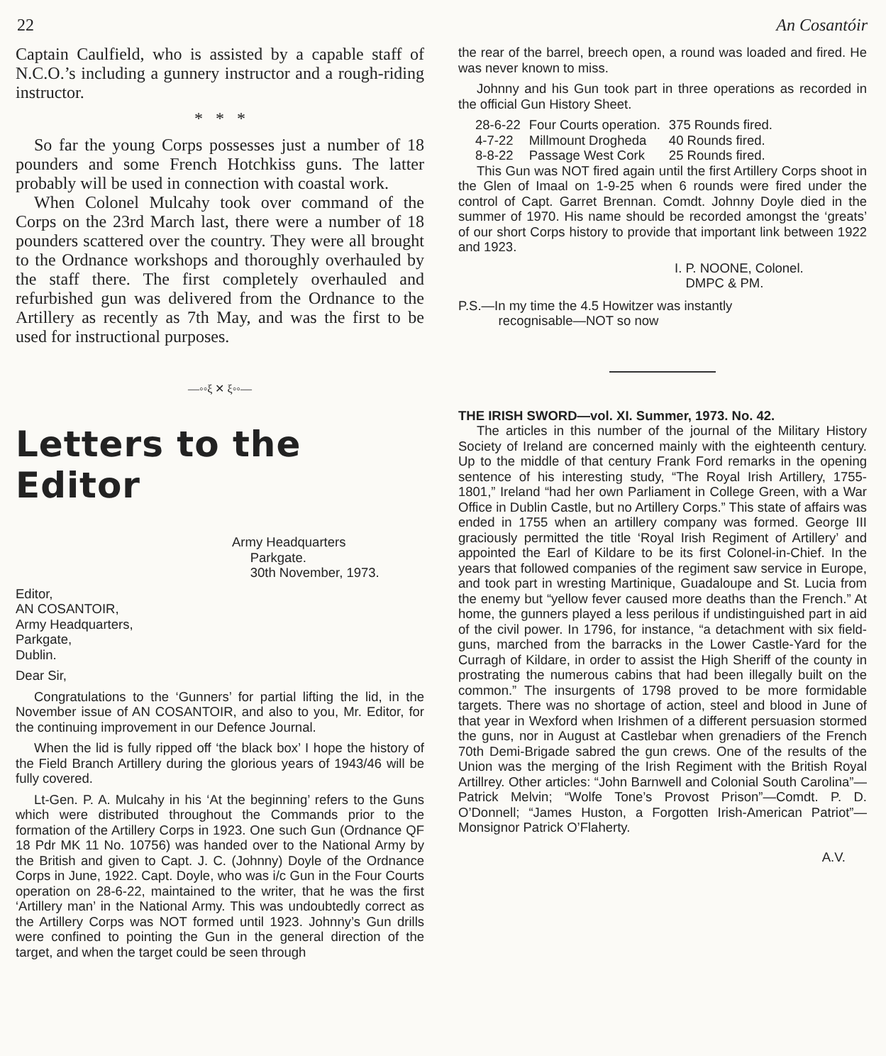22 An Cosantóir
Captain Caulfield, who is assisted by a capable staff of N.C.O.’s including a gunnery instructor and a rough-riding instructor.
* * *
So far the young Corps possesses just a number of 18 pounders and some French Hotchkiss guns. The latter probably will be used in connection with coastal work.
When Colonel Mulcahy took over command of the Corps on the 23rd March last, there were a number of 18 pounders scattered over the country. They were all brought to the Ordnance workshops and thoroughly overhauled by the staff there. The first completely overhauled and refurbished gun was delivered from the Ordnance to the Artillery as recently as 7th May, and was the first to be used for instructional purposes.
—◦◦ξ ✕ ξ◦◦—
Letters to the Editor
Army Headquarters
Parkgate.
30th November, 1973.
Editor,
AN COSANTOIR,
Army Headquarters,
Parkgate,
Dublin.
Dear Sir,
Congratulations to the ‘Gunners’ for partial lifting the lid, in the November issue of AN COSANTOIR, and also to you, Mr. Editor, for the continuing improvement in our Defence Journal.
When the lid is fully ripped off ‘the black box’ I hope the history of the Field Branch Artillery during the glorious years of 1943/46 will be fully covered.
Lt-Gen. P. A. Mulcahy in his ‘At the beginning’ refers to the Guns which were distributed throughout the Commands prior to the formation of the Artillery Corps in 1923. One such Gun (Ordnance QF 18 Pdr MK 11 No. 10756) was handed over to the National Army by the British and given to Capt. J. C. (Johnny) Doyle of the Ordnance Corps in June, 1922. Capt. Doyle, who was i/c Gun in the Four Courts operation on 28-6-22, maintained to the writer, that he was the first ‘Artillery man’ in the National Army. This was undoubtedly correct as the Artillery Corps was NOT formed until 1923. Johnny’s Gun drills were confined to pointing the Gun in the general direction of the target, and when the target could be seen through
the rear of the barrel, breech open, a round was loaded and fired. He was never known to miss.
Johnny and his Gun took part in three operations as recorded in the official Gun History Sheet.
| 28-6-22 | Four Courts operation. | 375 Rounds fired. |
| 4-7-22 | Millmount Drogheda | 40 Rounds fired. |
| 8-8-22 | Passage West Cork | 25 Rounds fired. |
This Gun was NOT fired again until the first Artillery Corps shoot in the Glen of Imaal on 1-9-25 when 6 rounds were fired under the control of Capt. Garret Brennan. Comdt. Johnny Doyle died in the summer of 1970. His name should be recorded amongst the ‘greats’ of our short Corps history to provide that important link between 1922 and 1923.
I. P. NOONE, Colonel.
DMPC & PM.
P.S.—In my time the 4.5 Howitzer was instantly
recognisable—NOT so now
THE IRISH SWORD—vol. XI. Summer, 1973. No. 42.
The articles in this number of the journal of the Military History Society of Ireland are concerned mainly with the eighteenth century. Up to the middle of that century Frank Ford remarks in the opening sentence of his interesting study, “The Royal Irish Artillery, 1755-1801,” Ireland “had her own Parliament in College Green, with a War Office in Dublin Castle, but no Artillery Corps.” This state of affairs was ended in 1755 when an artillery company was formed. George III graciously permitted the title ‘Royal Irish Regiment of Artillery’ and appointed the Earl of Kildare to be its first Colonel-in-Chief. In the years that followed companies of the regiment saw service in Europe, and took part in wresting Martinique, Guadaloupe and St. Lucia from the enemy but “yellow fever caused more deaths than the French.” At home, the gunners played a less perilous if undistinguished part in aid of the civil power. In 1796, for instance, “a detachment with six field-guns, marched from the barracks in the Lower Castle-Yard for the Curragh of Kildare, in order to assist the High Sheriff of the county in prostrating the numerous cabins that had been illegally built on the common.” The insurgents of 1798 proved to be more formidable targets. There was no shortage of action, steel and blood in June of that year in Wexford when Irishmen of a different persuasion stormed the guns, nor in August at Castlebar when grenadiers of the French 70th Demi-Brigade sabred the gun crews. One of the results of the Union was the merging of the Irish Regiment with the British Royal Artillrey. Other articles: “John Barnwell and Colonial South Carolina”—Patrick Melvin; “Wolfe Tone’s Provost Prison”—Comdt. P. D. O’Donnell; “James Huston, a Forgotten Irish-American Patriot”—Monsignor Patrick O’Flaherty.
A.V.